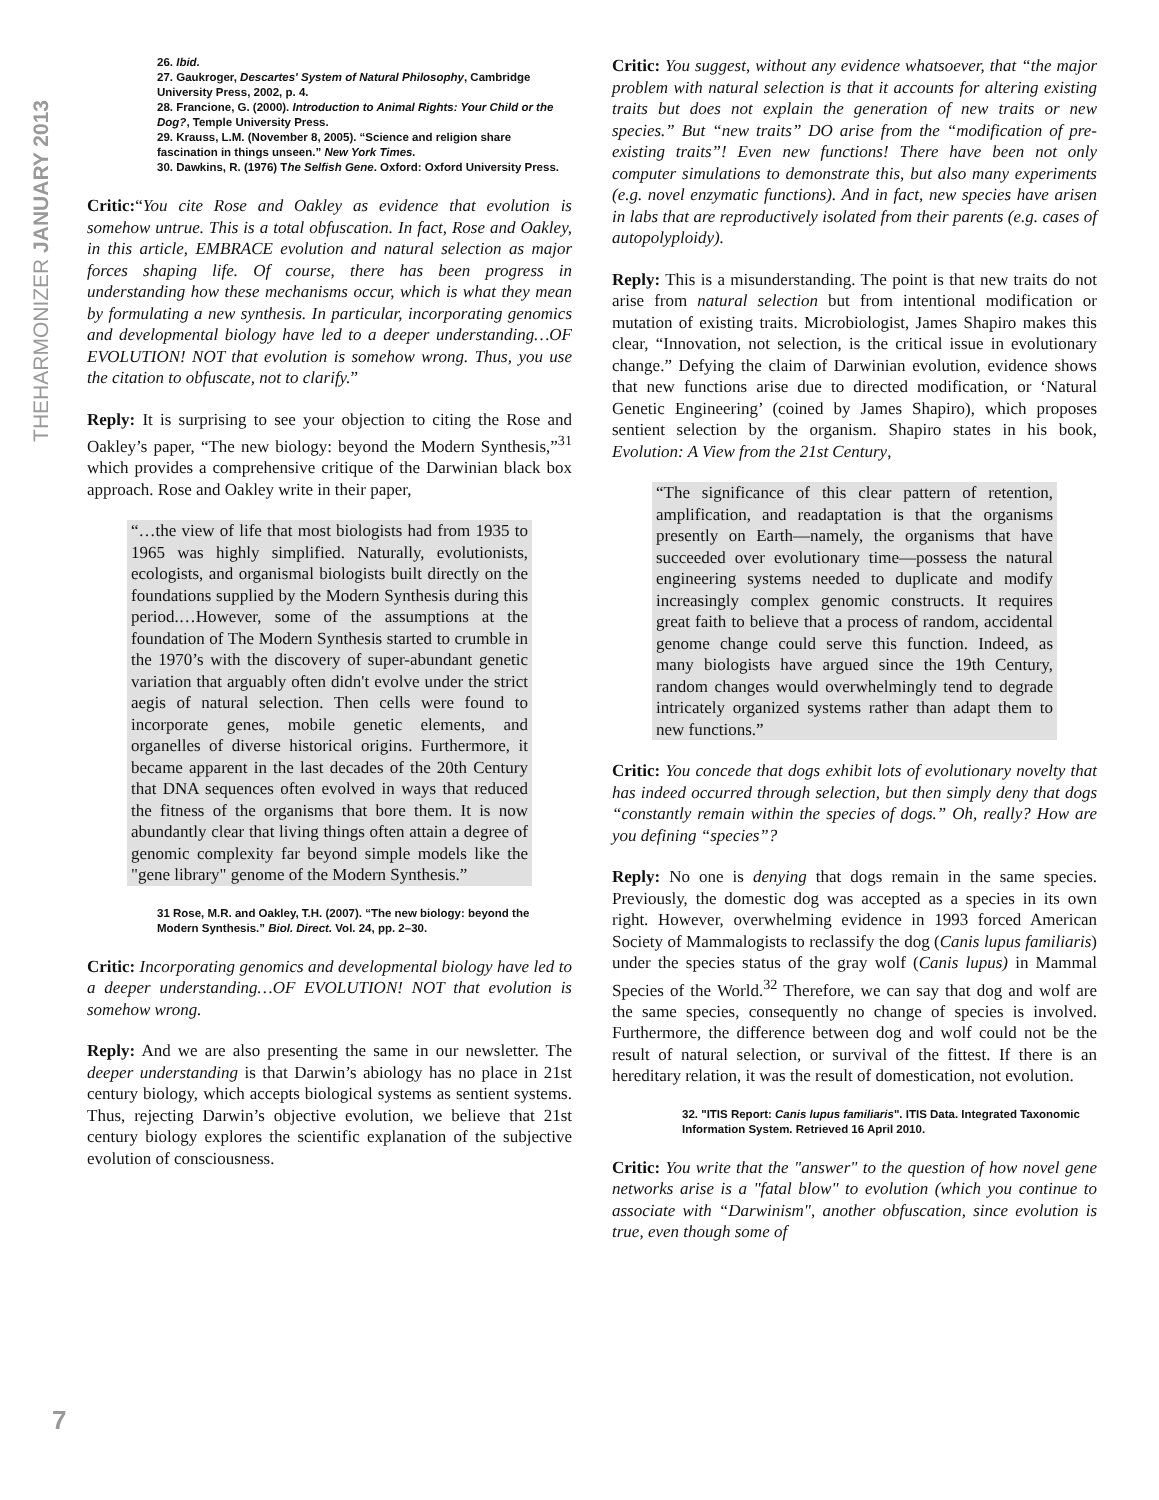THEHARMONIZER JANUARY 2013
7
26. Ibid.
27. Gaukroger, Descartes' System of Natural Philosophy, Cambridge University Press, 2002, p. 4.
28. Francione, G. (2000). Introduction to Animal Rights: Your Child or the Dog?, Temple University Press.
29. Krauss, L.M. (November 8, 2005). “Science and religion share fascination in things unseen.” New York Times.
30. Dawkins, R. (1976) The Selfish Gene. Oxford: Oxford University Press.
Critic:“You cite Rose and Oakley as evidence that evolution is somehow untrue. This is a total obfuscation. In fact, Rose and Oakley, in this article, EMBRACE evolution and natural selection as major forces shaping life. Of course, there has been progress in understanding how these mechanisms occur, which is what they mean by formulating a new synthesis. In particular, incorporating genomics and developmental biology have led to a deeper understanding…OF EVOLUTION! NOT that evolution is somehow wrong. Thus, you use the citation to obfuscate, not to clarify.”
Reply: It is surprising to see your objection to citing the Rose and Oakley’s paper, “The new biology: beyond the Modern Synthesis,”<sup>31</sup> which provides a comprehensive critique of the Darwinian black box approach. Rose and Oakley write in their paper,
“…the view of life that most biologists had from 1935 to 1965 was highly simplified. Naturally, evolutionists, ecologists, and organismal biologists built directly on the foundations supplied by the Modern Synthesis during this period.…However, some of the assumptions at the foundation of The Modern Synthesis started to crumble in the 1970’s with the discovery of super-abundant genetic variation that arguably often didn't evolve under the strict aegis of natural selection. Then cells were found to incorporate genes, mobile genetic elements, and organelles of diverse historical origins. Furthermore, it became apparent in the last decades of the 20th Century that DNA sequences often evolved in ways that reduced the fitness of the organisms that bore them. It is now abundantly clear that living things often attain a degree of genomic complexity far beyond simple models like the "gene library" genome of the Modern Synthesis.”
31 Rose, M.R. and Oakley, T.H. (2007). “The new biology: beyond the Modern Synthesis.” Biol. Direct. Vol. 24, pp. 2–30.
Critic: Incorporating genomics and developmental biology have led to a deeper understanding…OF EVOLUTION! NOT that evolution is somehow wrong.
Reply: And we are also presenting the same in our newsletter. The deeper understanding is that Darwin’s abiology has no place in 21st century biology, which accepts biological systems as sentient systems. Thus, rejecting Darwin’s objective evolution, we believe that 21st century biology explores the scientific explanation of the subjective evolution of consciousness.
Critic: You suggest, without any evidence whatsoever, that “the major problem with natural selection is that it accounts for altering existing traits but does not explain the generation of new traits or new species.” But “new traits” DO arise from the “modification of pre-existing traits”! Even new functions! There have been not only computer simulations to demonstrate this, but also many experiments (e.g. novel enzymatic functions). And in fact, new species have arisen in labs that are reproductively isolated from their parents (e.g. cases of autopolyploidy).
Reply: This is a misunderstanding. The point is that new traits do not arise from natural selection but from intentional modification or mutation of existing traits. Microbiologist, James Shapiro makes this clear, “Innovation, not selection, is the critical issue in evolutionary change.” Defying the claim of Darwinian evolution, evidence shows that new functions arise due to directed modification, or ‘Natural Genetic Engineering’ (coined by James Shapiro), which proposes sentient selection by the organism. Shapiro states in his book, Evolution: A View from the 21st Century,
“The significance of this clear pattern of retention, amplification, and readaptation is that the organisms presently on Earth—namely, the organisms that have succeeded over evolutionary time—possess the natural engineering systems needed to duplicate and modify increasingly complex genomic constructs. It requires great faith to believe that a process of random, accidental genome change could serve this function. Indeed, as many biologists have argued since the 19th Century, random changes would overwhelmingly tend to degrade intricately organized systems rather than adapt them to new functions.”
Critic: You concede that dogs exhibit lots of evolutionary novelty that has indeed occurred through selection, but then simply deny that dogs “constantly remain within the species of dogs.” Oh, really? How are you defining “species”?
Reply: No one is denying that dogs remain in the same species. Previously, the domestic dog was accepted as a species in its own right. However, overwhelming evidence in 1993 forced American Society of Mammalogists to reclassify the dog (Canis lupus familiaris) under the species status of the gray wolf (Canis lupus) in Mammal Species of the World.<sup>32</sup> Therefore, we can say that dog and wolf are the same species, consequently no change of species is involved. Furthermore, the difference between dog and wolf could not be the result of natural selection, or survival of the fittest. If there is an hereditary relation, it was the result of domestication, not evolution.
32. "ITIS Report: Canis lupus familiaris". ITIS Data. Integrated Taxonomic Information System. Retrieved 16 April 2010.
Critic: You write that the "answer" to the question of how novel gene networks arise is a "fatal blow" to evolution (which you continue to associate with “Darwinism", another obfuscation, since evolution is true, even though some of